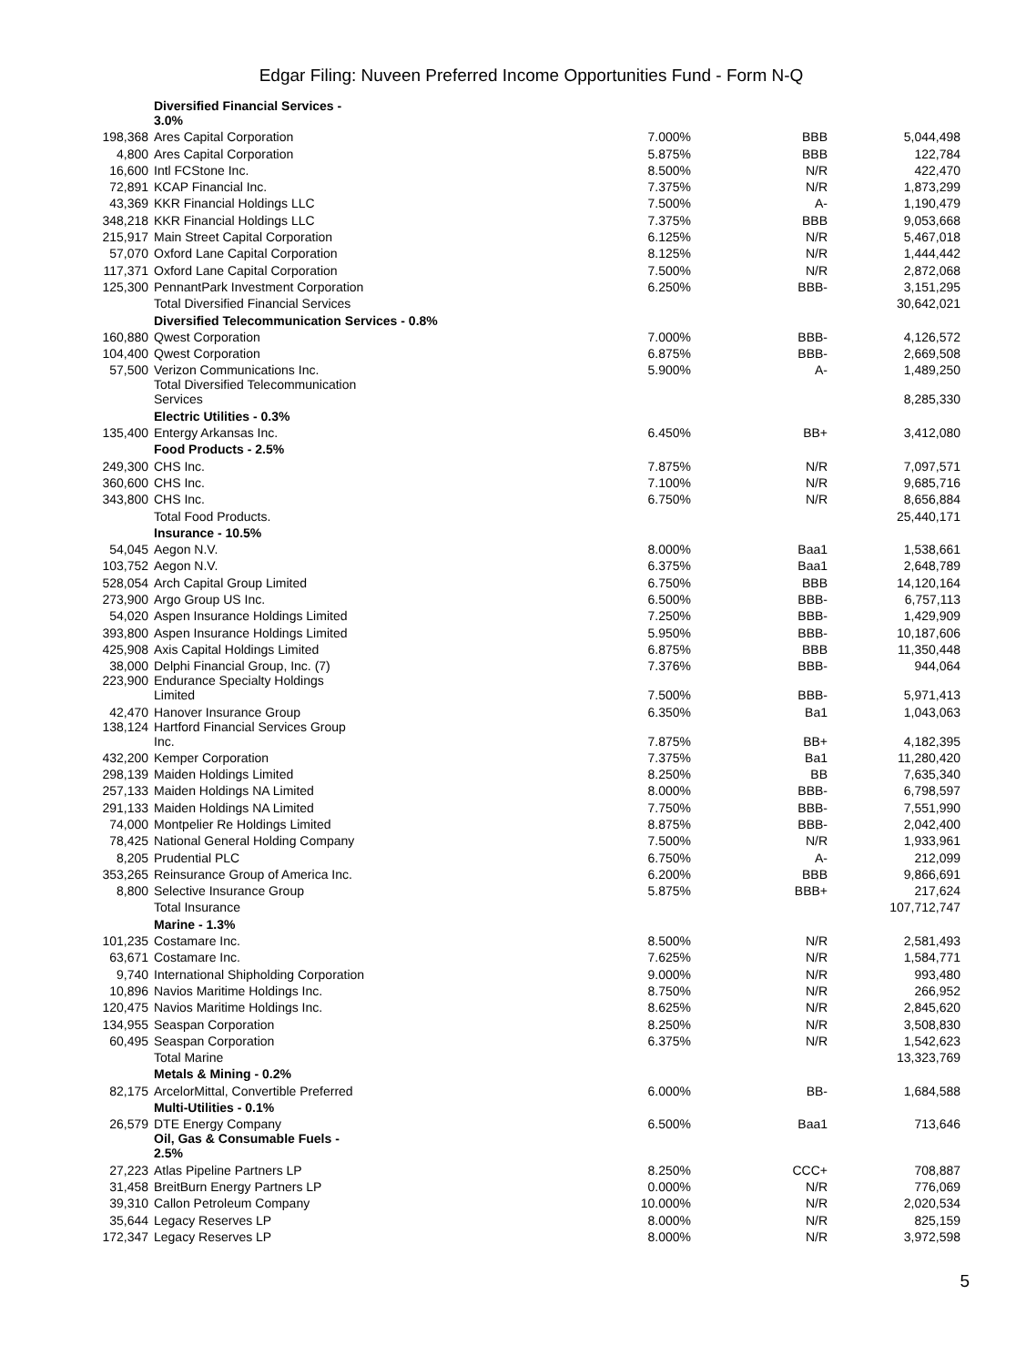Edgar Filing: Nuveen Preferred Income Opportunities Fund - Form N-Q
| | Diversified Financial Services - 3.0% | | | |
| 198,368 | Ares Capital Corporation | 7.000% | BBB | 5,044,498 |
| 4,800 | Ares Capital Corporation | 5.875% | BBB | 122,784 |
| 16,600 | Intl FCStone Inc. | 8.500% | N/R | 422,470 |
| 72,891 | KCAP Financial Inc. | 7.375% | N/R | 1,873,299 |
| 43,369 | KKR Financial Holdings LLC | 7.500% | A- | 1,190,479 |
| 348,218 | KKR Financial Holdings LLC | 7.375% | BBB | 9,053,668 |
| 215,917 | Main Street Capital Corporation | 6.125% | N/R | 5,467,018 |
| 57,070 | Oxford Lane Capital Corporation | 8.125% | N/R | 1,444,442 |
| 117,371 | Oxford Lane Capital Corporation | 7.500% | N/R | 2,872,068 |
| 125,300 | PennantPark Investment Corporation | 6.250% | BBB- | 3,151,295 |
| | Total Diversified Financial Services | | | 30,642,021 |
| | Diversified Telecommunication Services - 0.8% | | | |
| 160,880 | Qwest Corporation | 7.000% | BBB- | 4,126,572 |
| 104,400 | Qwest Corporation | 6.875% | BBB- | 2,669,508 |
| 57,500 | Verizon Communications Inc. | 5.900% | A- | 1,489,250 |
| | Total Diversified Telecommunication Services | | | 8,285,330 |
| | Electric Utilities - 0.3% | | | |
| 135,400 | Entergy Arkansas Inc. | 6.450% | BB+ | 3,412,080 |
| | Food Products - 2.5% | | | |
| 249,300 | CHS Inc. | 7.875% | N/R | 7,097,571 |
| 360,600 | CHS Inc. | 7.100% | N/R | 9,685,716 |
| 343,800 | CHS Inc. | 6.750% | N/R | 8,656,884 |
| | Total Food Products. | | | 25,440,171 |
| | Insurance - 10.5% | | | |
| 54,045 | Aegon N.V. | 8.000% | Baa1 | 1,538,661 |
| 103,752 | Aegon N.V. | 6.375% | Baa1 | 2,648,789 |
| 528,054 | Arch Capital Group Limited | 6.750% | BBB | 14,120,164 |
| 273,900 | Argo Group US Inc. | 6.500% | BBB- | 6,757,113 |
| 54,020 | Aspen Insurance Holdings Limited | 7.250% | BBB- | 1,429,909 |
| 393,800 | Aspen Insurance Holdings Limited | 5.950% | BBB- | 10,187,606 |
| 425,908 | Axis Capital Holdings Limited | 6.875% | BBB | 11,350,448 |
| 38,000 | Delphi Financial Group, Inc. (7) | 7.376% | BBB- | 944,064 |
| 223,900 | Endurance Specialty Holdings Limited | 7.500% | BBB- | 5,971,413 |
| 42,470 | Hanover Insurance Group | 6.350% | Ba1 | 1,043,063 |
| 138,124 | Hartford Financial Services Group Inc. | 7.875% | BB+ | 4,182,395 |
| 432,200 | Kemper Corporation | 7.375% | Ba1 | 11,280,420 |
| 298,139 | Maiden Holdings Limited | 8.250% | BB | 7,635,340 |
| 257,133 | Maiden Holdings NA Limited | 8.000% | BBB- | 6,798,597 |
| 291,133 | Maiden Holdings NA Limited | 7.750% | BBB- | 7,551,990 |
| 74,000 | Montpelier Re Holdings Limited | 8.875% | BBB- | 2,042,400 |
| 78,425 | National General Holding Company | 7.500% | N/R | 1,933,961 |
| 8,205 | Prudential PLC | 6.750% | A- | 212,099 |
| 353,265 | Reinsurance Group of America Inc. | 6.200% | BBB | 9,866,691 |
| 8,800 | Selective Insurance Group | 5.875% | BBB+ | 217,624 |
| | Total Insurance | | | 107,712,747 |
| | Marine - 1.3% | | | |
| 101,235 | Costamare Inc. | 8.500% | N/R | 2,581,493 |
| 63,671 | Costamare Inc. | 7.625% | N/R | 1,584,771 |
| 9,740 | International Shipholding Corporation | 9.000% | N/R | 993,480 |
| 10,896 | Navios Maritime Holdings Inc. | 8.750% | N/R | 266,952 |
| 120,475 | Navios Maritime Holdings Inc. | 8.625% | N/R | 2,845,620 |
| 134,955 | Seaspan Corporation | 8.250% | N/R | 3,508,830 |
| 60,495 | Seaspan Corporation | 6.375% | N/R | 1,542,623 |
| | Total Marine | | | 13,323,769 |
| | Metals & Mining - 0.2% | | | |
| 82,175 | ArcelorMittal, Convertible Preferred | 6.000% | BB- | 1,684,588 |
| | Multi-Utilities - 0.1% | | | |
| 26,579 | DTE Energy Company | 6.500% | Baa1 | 713,646 |
| | Oil, Gas & Consumable Fuels - 2.5% | | | |
| 27,223 | Atlas Pipeline Partners LP | 8.250% | CCC+ | 708,887 |
| 31,458 | BreitBurn Energy Partners LP | 0.000% | N/R | 776,069 |
| 39,310 | Callon Petroleum Company | 10.000% | N/R | 2,020,534 |
| 35,644 | Legacy Reserves LP | 8.000% | N/R | 825,159 |
| 172,347 | Legacy Reserves LP | 8.000% | N/R | 3,972,598 |
5